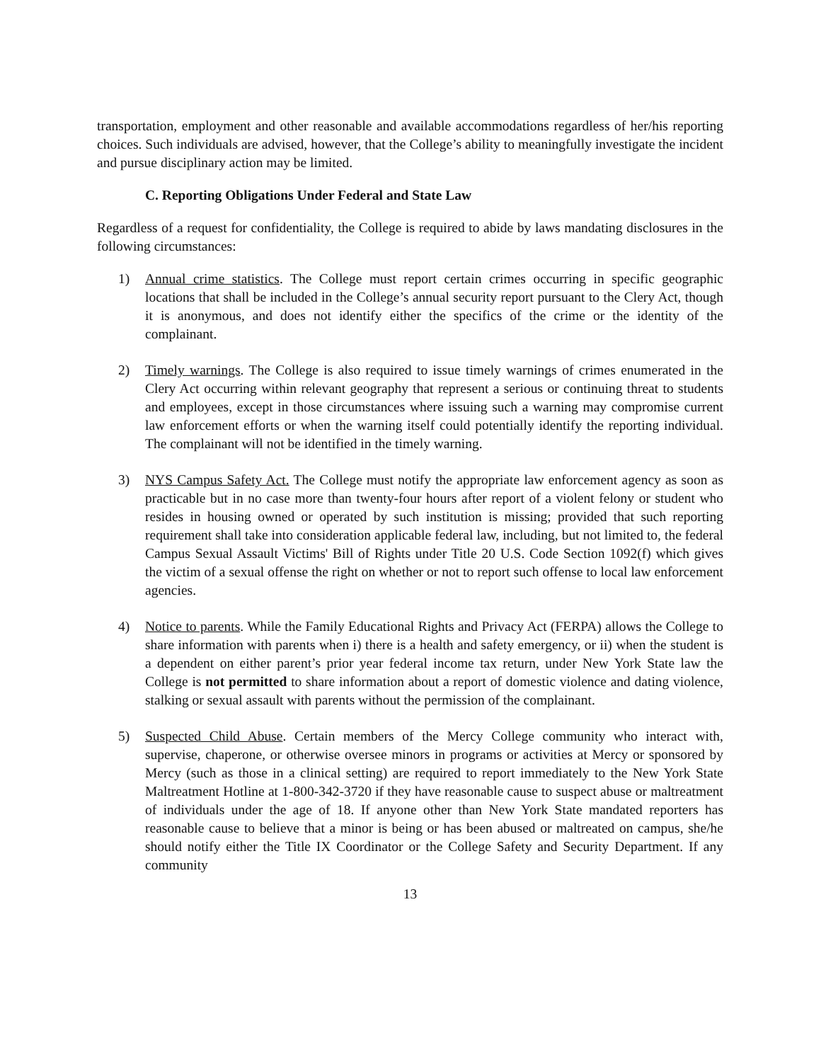transportation, employment and other reasonable and available accommodations regardless of her/his reporting choices. Such individuals are advised, however, that the College’s ability to meaningfully investigate the incident and pursue disciplinary action may be limited.
C. Reporting Obligations Under Federal and State Law
Regardless of a request for confidentiality, the College is required to abide by laws mandating disclosures in the following circumstances:
1) Annual crime statistics. The College must report certain crimes occurring in specific geographic locations that shall be included in the College’s annual security report pursuant to the Clery Act, though it is anonymous, and does not identify either the specifics of the crime or the identity of the complainant.
2) Timely warnings. The College is also required to issue timely warnings of crimes enumerated in the Clery Act occurring within relevant geography that represent a serious or continuing threat to students and employees, except in those circumstances where issuing such a warning may compromise current law enforcement efforts or when the warning itself could potentially identify the reporting individual. The complainant will not be identified in the timely warning.
3) NYS Campus Safety Act. The College must notify the appropriate law enforcement agency as soon as practicable but in no case more than twenty-four hours after report of a violent felony or student who resides in housing owned or operated by such institution is missing; provided that such reporting requirement shall take into consideration applicable federal law, including, but not limited to, the federal Campus Sexual Assault Victims' Bill of Rights under Title 20 U.S. Code Section 1092(f) which gives the victim of a sexual offense the right on whether or not to report such offense to local law enforcement agencies.
4) Notice to parents. While the Family Educational Rights and Privacy Act (FERPA) allows the College to share information with parents when i) there is a health and safety emergency, or ii) when the student is a dependent on either parent’s prior year federal income tax return, under New York State law the College is not permitted to share information about a report of domestic violence and dating violence, stalking or sexual assault with parents without the permission of the complainant.
5) Suspected Child Abuse. Certain members of the Mercy College community who interact with, supervise, chaperone, or otherwise oversee minors in programs or activities at Mercy or sponsored by Mercy (such as those in a clinical setting) are required to report immediately to the New York State Maltreatment Hotline at 1-800-342-3720 if they have reasonable cause to suspect abuse or maltreatment of individuals under the age of 18. If anyone other than New York State mandated reporters has reasonable cause to believe that a minor is being or has been abused or maltreated on campus, she/he should notify either the Title IX Coordinator or the College Safety and Security Department. If any community
13